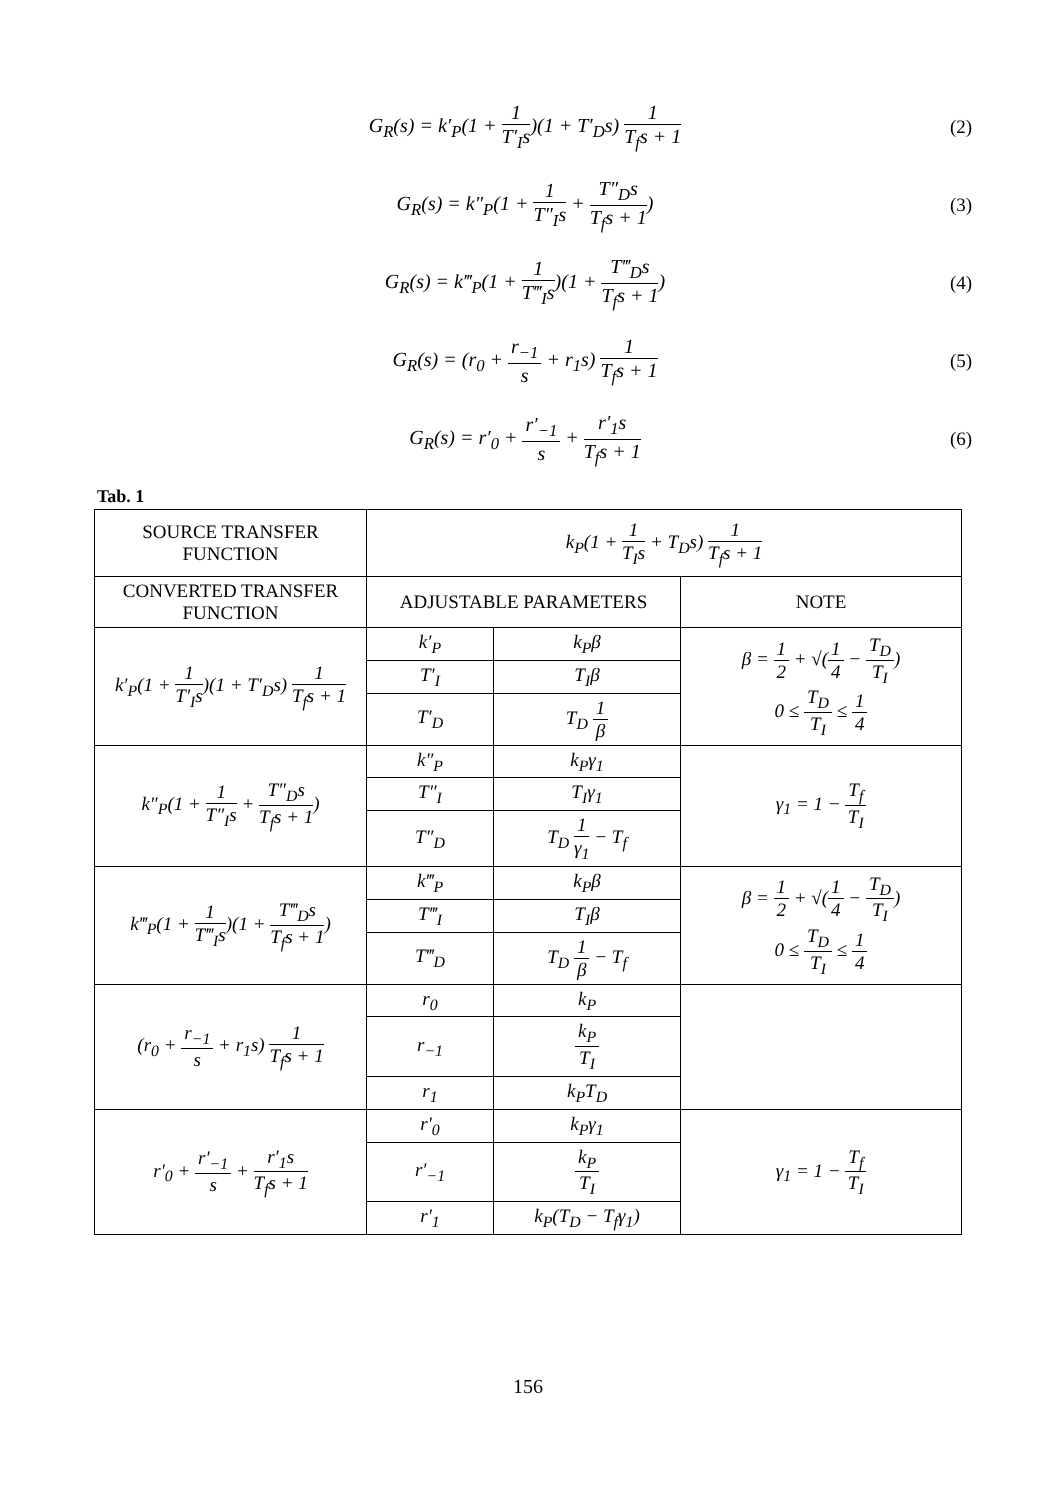G<sub>R</sub>(s) = k′<sub>P</sub>(1 + 1 T′<sub>I</sub>s)(1 + T′<sub>D</sub>s) 1 T<sub>f</sub>s + 1
(2)
G<sub>R</sub>(s) = k″<sub>P</sub>(1 + 1 T″<sub>I</sub>s + T″<sub>D</sub>s T<sub>f</sub>s + 1)
(3)
G<sub>R</sub>(s) = k‴<sub>P</sub>(1 + 1 T‴<sub>I</sub>s)(1 + T‴<sub>D</sub>s T<sub>f</sub>s + 1)
(4)
G<sub>R</sub>(s) = (r<sub>0</sub> + r<sub>−1</sub> s + r<sub>1</sub>s) 1 T<sub>f</sub>s + 1
(5)
G<sub>R</sub>(s) = r′<sub>0</sub> + r′<sub>−1</sub> s + r′<sub>1</sub>s T<sub>f</sub>s + 1
(6)
Tab. 1
| SOURCE TRANSFER FUNCTION | k<sub>P</sub>(1 + 1 T<sub>I</sub>s + T<sub>D</sub>s) 1 T<sub>f</sub>s + 1 | | |
| CONVERTED TRANSFER FUNCTION | ADJUSTABLE PARAMETERS | | NOTE |
| k′<sub>P</sub>(1 + 1 T′<sub>I</sub>s )(1 + T′<sub>D</sub>s) 1 T<sub>f</sub>s + 1 | k′<sub>P</sub> | k<sub>P</sub>β | β = 1 2 + √( 1 4 − T<sub>D</sub> T<sub>I</sub> ) 0 ≤ T<sub>D</sub> T<sub>I</sub> ≤ 1 4 |
| | T′<sub>I</sub> | T<sub>I</sub>β | |
| | T′<sub>D</sub> | T<sub>D</sub> 1 β | |
| k″<sub>P</sub>(1 + 1 T″<sub>I</sub>s + T″<sub>D</sub>s T<sub>f</sub>s + 1 ) | k″<sub>P</sub> | k<sub>P</sub>γ<sub>1</sub> | γ<sub>1</sub> = 1 − T<sub>f</sub> T<sub>I</sub> |
| | T″<sub>I</sub> | T<sub>I</sub>γ<sub>1</sub> | |
| | T″<sub>D</sub> | T<sub>D</sub> 1 γ<sub>1</sub> − T<sub>f</sub> | |
| k‴<sub>P</sub>(1 + 1 T‴<sub>I</sub>s )(1 + T‴<sub>D</sub>s T<sub>f</sub>s + 1 ) | k‴<sub>P</sub> | k<sub>P</sub>β | β = 1 2 + √( 1 4 − T<sub>D</sub> T<sub>I</sub> ) 0 ≤ T<sub>D</sub> T<sub>I</sub> ≤ 1 4 |
| | T‴<sub>I</sub> | T<sub>I</sub>β | |
| | T‴<sub>D</sub> | T<sub>D</sub> 1 β − T<sub>f</sub> | |
| (r<sub>0</sub> + r<sub>−1</sub> s + r<sub>1</sub>s) 1 T<sub>f</sub>s + 1 | r<sub>0</sub> | k<sub>P</sub> | |
| | r<sub>−1</sub> | k<sub>P</sub> T<sub>I</sub> | |
| | r<sub>1</sub> | k<sub>P</sub>T<sub>D</sub> | |
| r′<sub>0</sub> + r′<sub>−1</sub> s + r′<sub>1</sub>s T<sub>f</sub>s + 1 | r′<sub>0</sub> | k<sub>P</sub>γ<sub>1</sub> | γ<sub>1</sub> = 1 − T<sub>f</sub> T<sub>I</sub> |
| | r′<sub>−1</sub> | k<sub>P</sub> T<sub>I</sub> | |
| | r′<sub>1</sub> | k<sub>P</sub>(T<sub>D</sub> − T<sub>f</sub>γ<sub>1</sub>) | |
156